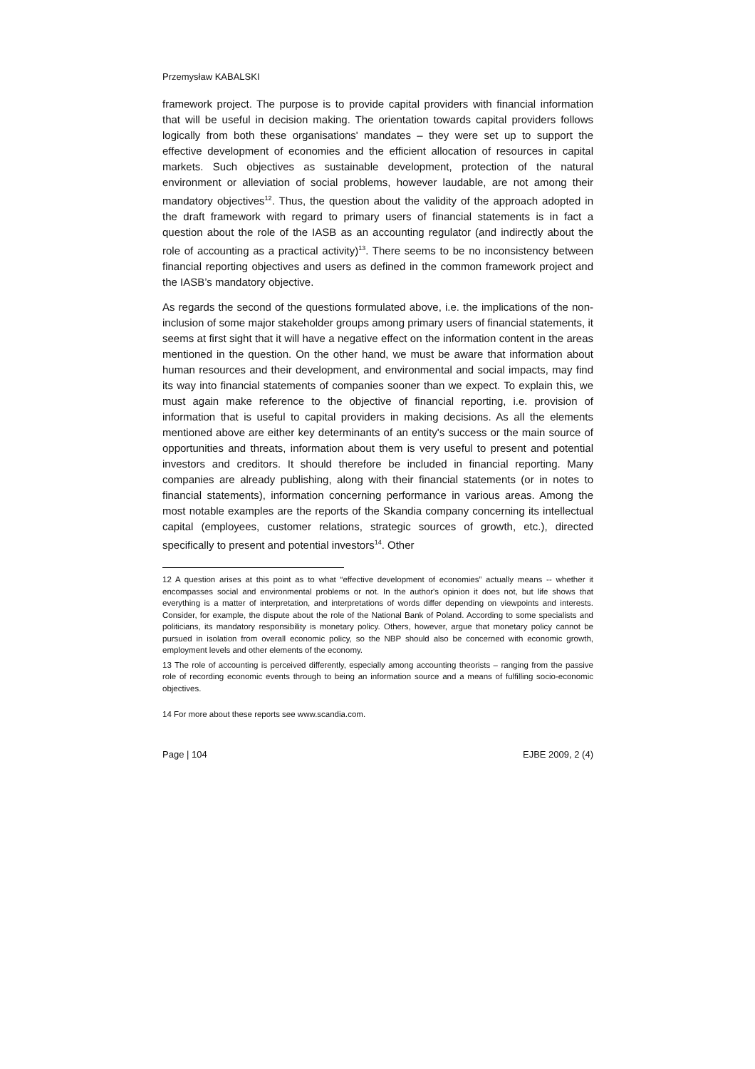Przemysław KABALSKI
framework project. The purpose is to provide capital providers with financial information that will be useful in decision making. The orientation towards capital providers follows logically from both these organisations' mandates – they were set up to support the effective development of economies and the efficient allocation of resources in capital markets. Such objectives as sustainable development, protection of the natural environment or alleviation of social problems, however laudable, are not among their mandatory objectives<sup>12</sup>. Thus, the question about the validity of the approach adopted in the draft framework with regard to primary users of financial statements is in fact a question about the role of the IASB as an accounting regulator (and indirectly about the role of accounting as a practical activity)<sup>13</sup>. There seems to be no inconsistency between financial reporting objectives and users as defined in the common framework project and the IASB’s mandatory objective.
As regards the second of the questions formulated above, i.e. the implications of the non-inclusion of some major stakeholder groups among primary users of financial statements, it seems at first sight that it will have a negative effect on the information content in the areas mentioned in the question. On the other hand, we must be aware that information about human resources and their development, and environmental and social impacts, may find its way into financial statements of companies sooner than we expect. To explain this, we must again make reference to the objective of financial reporting, i.e. provision of information that is useful to capital providers in making decisions. As all the elements mentioned above are either key determinants of an entity's success or the main source of opportunities and threats, information about them is very useful to present and potential investors and creditors. It should therefore be included in financial reporting. Many companies are already publishing, along with their financial statements (or in notes to financial statements), information concerning performance in various areas. Among the most notable examples are the reports of the Skandia company concerning its intellectual capital (employees, customer relations, strategic sources of growth, etc.), directed specifically to present and potential investors<sup>14</sup>. Other
12 A question arises at this point as to what “effective development of economies” actually means -- whether it encompasses social and environmental problems or not. In the author's opinion it does not, but life shows that everything is a matter of interpretation, and interpretations of words differ depending on viewpoints and interests. Consider, for example, the dispute about the role of the National Bank of Poland. According to some specialists and politicians, its mandatory responsibility is monetary policy. Others, however, argue that monetary policy cannot be pursued in isolation from overall economic policy, so the NBP should also be concerned with economic growth, employment levels and other elements of the economy.
13 The role of accounting is perceived differently, especially among accounting theorists – ranging from the passive role of recording economic events through to being an information source and a means of fulfilling socio-economic objectives.
14 For more about these reports see www.scandia.com.
Page | 104 EJBE 2009, 2 (4)